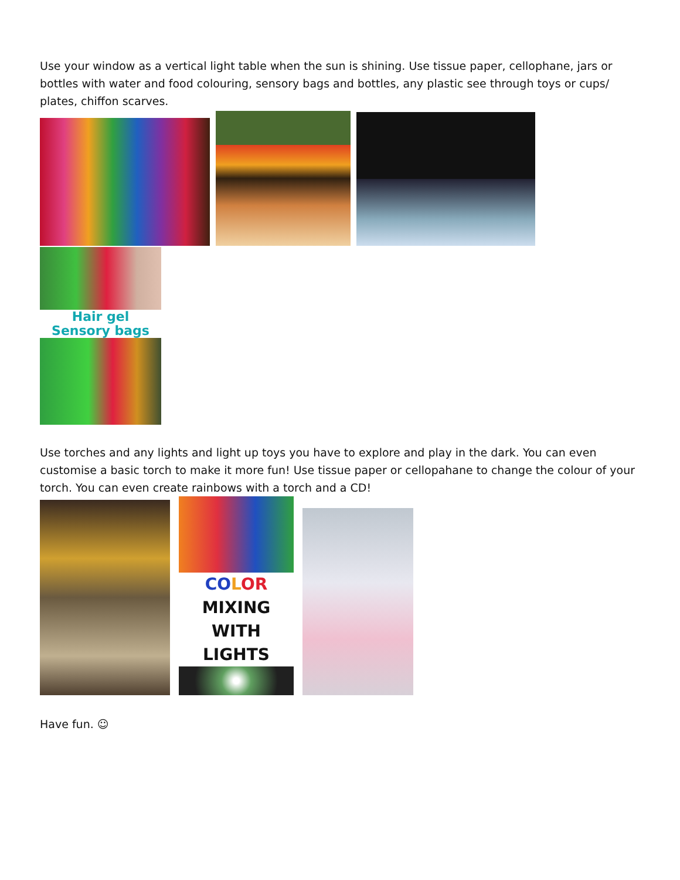Use your window as a vertical light table when the sun is shining. Use tissue paper, cellophane, jars or bottles with water and food colouring, sensory bags and bottles, any plastic see through toys or cups/ plates, chiffon scarves.
Hair gel
Sensory bags
Use torches and any lights and light up toys you have to explore and play in the dark. You can even customise a basic torch to make it more fun! Use tissue paper or cellopahane to change the colour of your torch. You can even create rainbows with a torch and a CD!
CO LOR MIXING
WITH LIGHTS
Have fun. ☺